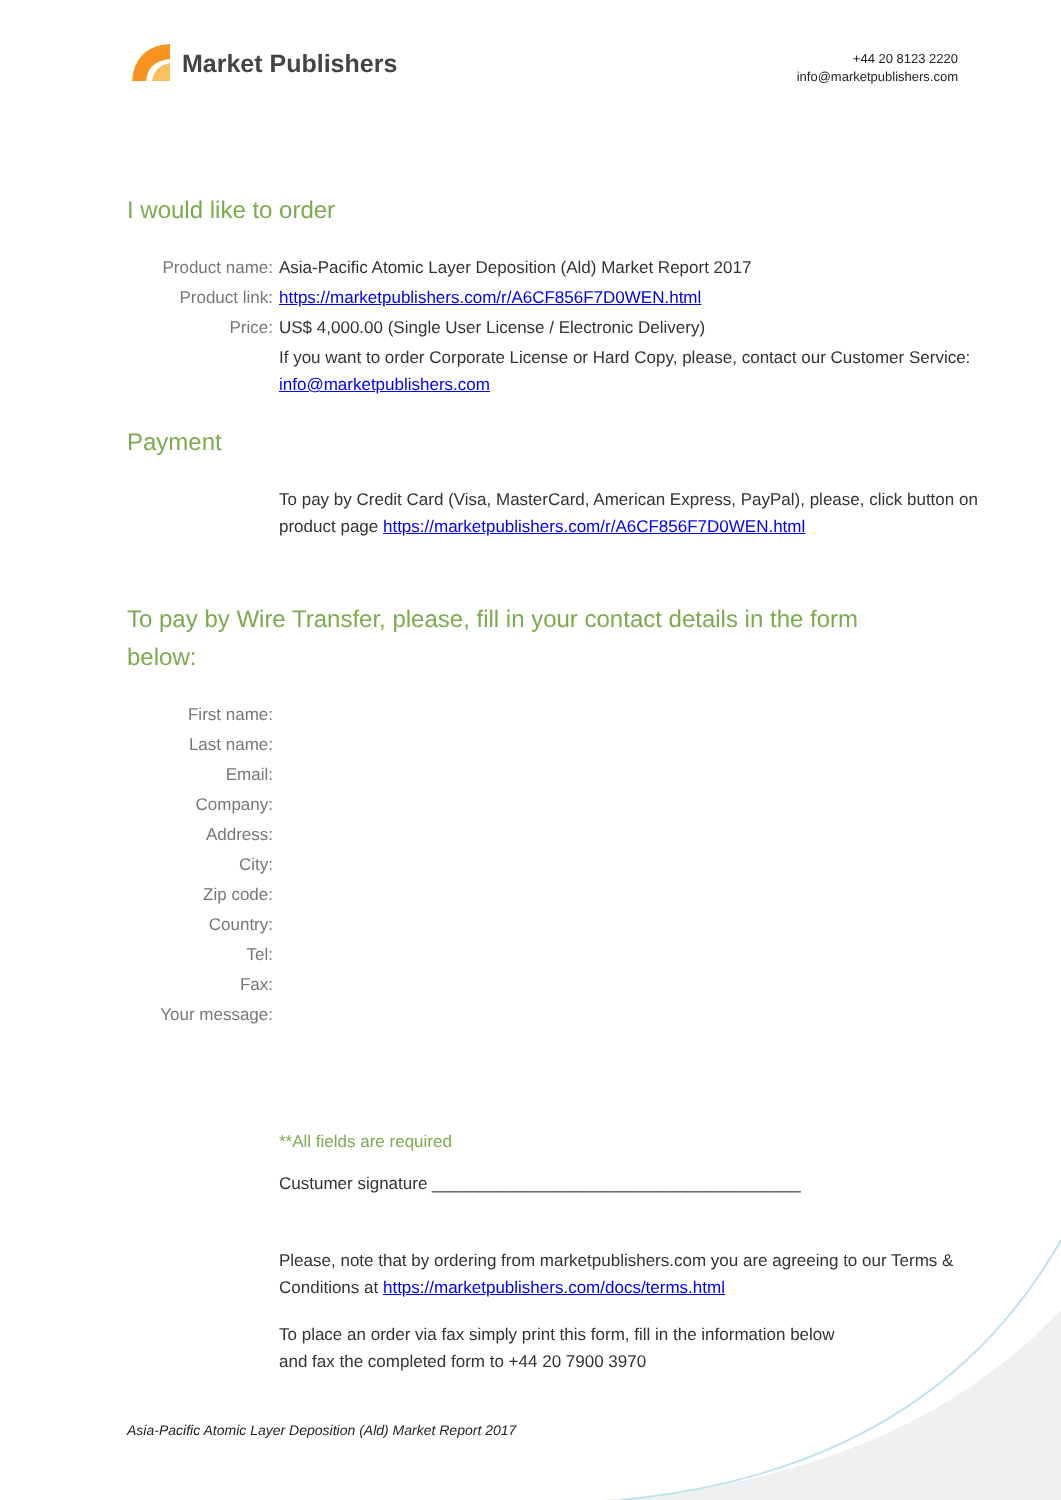Market Publishers
+44 20 8123 2220
info@marketpublishers.com
I would like to order
Product name: Asia-Pacific Atomic Layer Deposition (Ald) Market Report 2017
Product link: https://marketpublishers.com/r/A6CF856F7D0WEN.html
Price: US$ 4,000.00 (Single User License / Electronic Delivery)
If you want to order Corporate License or Hard Copy, please, contact our Customer Service:
info@marketpublishers.com
Payment
To pay by Credit Card (Visa, MasterCard, American Express, PayPal), please, click button on product page https://marketpublishers.com/r/A6CF856F7D0WEN.html
To pay by Wire Transfer, please, fill in your contact details in the form below:
First name:
Last name:
Email:
Company:
Address:
City:
Zip code:
Country:
Tel:
Fax:
Your message:
**All fields are required
Custumer signature _______________________________________
Please, note that by ordering from marketpublishers.com you are agreeing to our Terms & Conditions at https://marketpublishers.com/docs/terms.html
To place an order via fax simply print this form, fill in the information below
and fax the completed form to +44 20 7900 3970
Asia-Pacific Atomic Layer Deposition (Ald) Market Report 2017